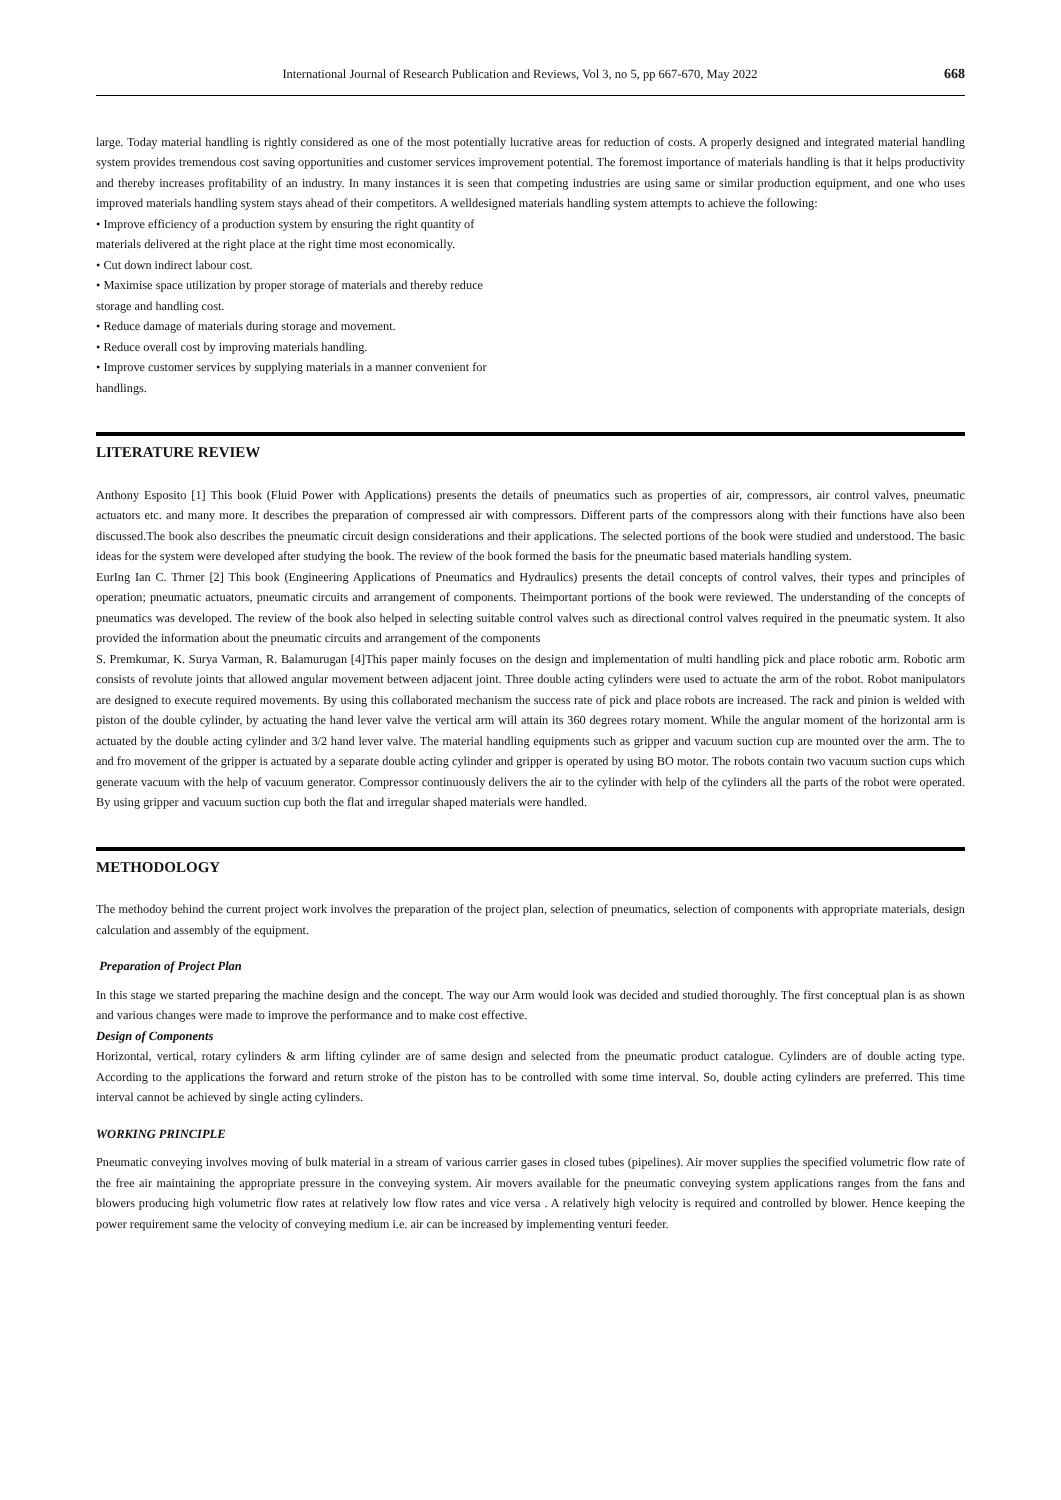International Journal of Research Publication and Reviews, Vol 3, no 5, pp 667-670, May 2022 668
large. Today material handling is rightly considered as one of the most potentially lucrative areas for reduction of costs. A properly designed and integrated material handling system provides tremendous cost saving opportunities and customer services improvement potential. The foremost importance of materials handling is that it helps productivity and thereby increases profitability of an industry. In many instances it is seen that competing industries are using same or similar production equipment, and one who uses improved materials handling system stays ahead of their competitors. A welldesigned materials handling system attempts to achieve the following:
• Improve efficiency of a production system by ensuring the right quantity of
materials delivered at the right place at the right time most economically.
• Cut down indirect labour cost.
• Maximise space utilization by proper storage of materials and thereby reduce
storage and handling cost.
• Reduce damage of materials during storage and movement.
• Reduce overall cost by improving materials handling.
• Improve customer services by supplying materials in a manner convenient for
handlings.
LITERATURE REVIEW
Anthony Esposito [1] This book (Fluid Power with Applications) presents the details of pneumatics such as properties of air, compressors, air control valves, pneumatic actuators etc. and many more. It describes the preparation of compressed air with compressors. Different parts of the compressors along with their functions have also been discussed.The book also describes the pneumatic circuit design considerations and their applications. The selected portions of the book were studied and understood. The basic ideas for the system were developed after studying the book. The review of the book formed the basis for the pneumatic based materials handling system.
EurIng Ian C. Thrner [2] This book (Engineering Applications of Pneumatics and Hydraulics) presents the detail concepts of control valves, their types and principles of operation; pneumatic actuators, pneumatic circuits and arrangement of components. Theimportant portions of the book were reviewed. The understanding of the concepts of pneumatics was developed. The review of the book also helped in selecting suitable control valves such as directional control valves required in the pneumatic system. It also provided the information about the pneumatic circuits and arrangement of the components
S. Premkumar, K. Surya Varman, R. Balamurugan [4]This paper mainly focuses on the design and implementation of multi handling pick and place robotic arm. Robotic arm consists of revolute joints that allowed angular movement between adjacent joint. Three double acting cylinders were used to actuate the arm of the robot. Robot manipulators are designed to execute required movements. By using this collaborated mechanism the success rate of pick and place robots are increased. The rack and pinion is welded with piston of the double cylinder, by actuating the hand lever valve the vertical arm will attain its 360 degrees rotary moment. While the angular moment of the horizontal arm is actuated by the double acting cylinder and 3/2 hand lever valve. The material handling equipments such as gripper and vacuum suction cup are mounted over the arm. The to and fro movement of the gripper is actuated by a separate double acting cylinder and gripper is operated by using BO motor. The robots contain two vacuum suction cups which generate vacuum with the help of vacuum generator. Compressor continuously delivers the air to the cylinder with help of the cylinders all the parts of the robot were operated. By using gripper and vacuum suction cup both the flat and irregular shaped materials were handled.
METHODOLOGY
The methodoy behind the current project work involves the preparation of the project plan, selection of pneumatics, selection of components with appropriate materials, design calculation and assembly of the equipment.
Preparation of Project Plan
In this stage we started preparing the machine design and the concept. The way our Arm would look was decided and studied thoroughly. The first conceptual plan is as shown and various changes were made to improve the performance and to make cost effective.
Design of Components
Horizontal, vertical, rotary cylinders & arm lifting cylinder are of same design and selected from the pneumatic product catalogue. Cylinders are of double acting type. According to the applications the forward and return stroke of the piston has to be controlled with some time interval. So, double acting cylinders are preferred. This time interval cannot be achieved by single acting cylinders.
WORKING PRINCIPLE
Pneumatic conveying involves moving of bulk material in a stream of various carrier gases in closed tubes (pipelines). Air mover supplies the specified volumetric flow rate of the free air maintaining the appropriate pressure in the conveying system. Air movers available for the pneumatic conveying system applications ranges from the fans and blowers producing high volumetric flow rates at relatively low flow rates and vice versa . A relatively high velocity is required and controlled by blower. Hence keeping the power requirement same the velocity of conveying medium i.e. air can be increased by implementing venturi feeder.